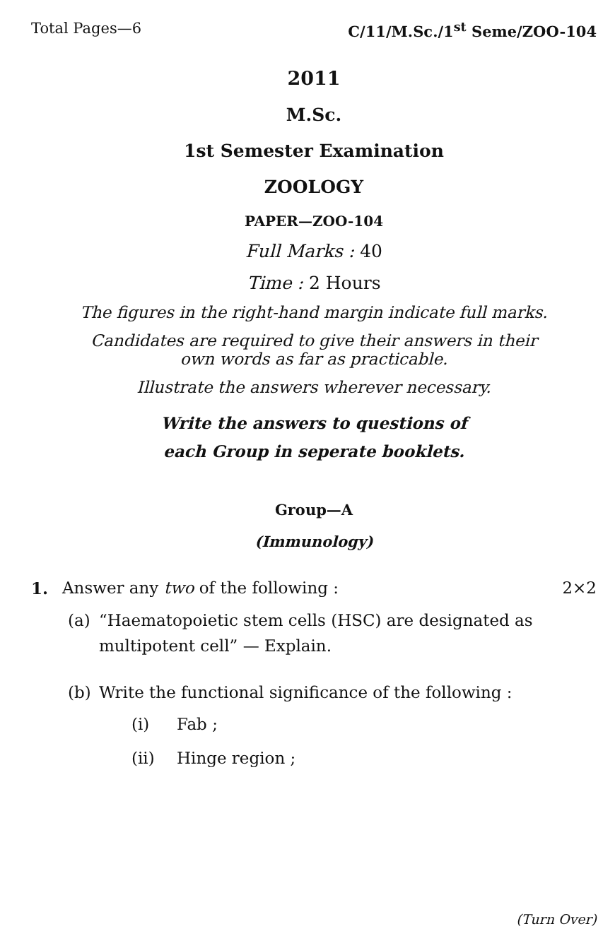Total Pages—6 C/11/M.Sc./1<sup>st</sup> Seme/ZOO-104
2011
M.Sc.
1st Semester Examination
ZOOLOGY
PAPER—ZOO-104
Full Marks : 40
Time : 2 Hours
The figures in the right-hand margin indicate full marks.
Candidates are required to give their answers in their
own words as far as practicable.
Illustrate the answers wherever necessary.
Write the answers to questions of
each Group in seperate booklets.
Group—A
(Immunology)
1. Answer any two of the following : 2×2
(a) “Haematopoietic stem cells (HSC) are designated as multipotent cell” — Explain.
(b) Write the functional significance of the following :
(i) Fab ;
(ii) Hinge region ;
(Turn Over)